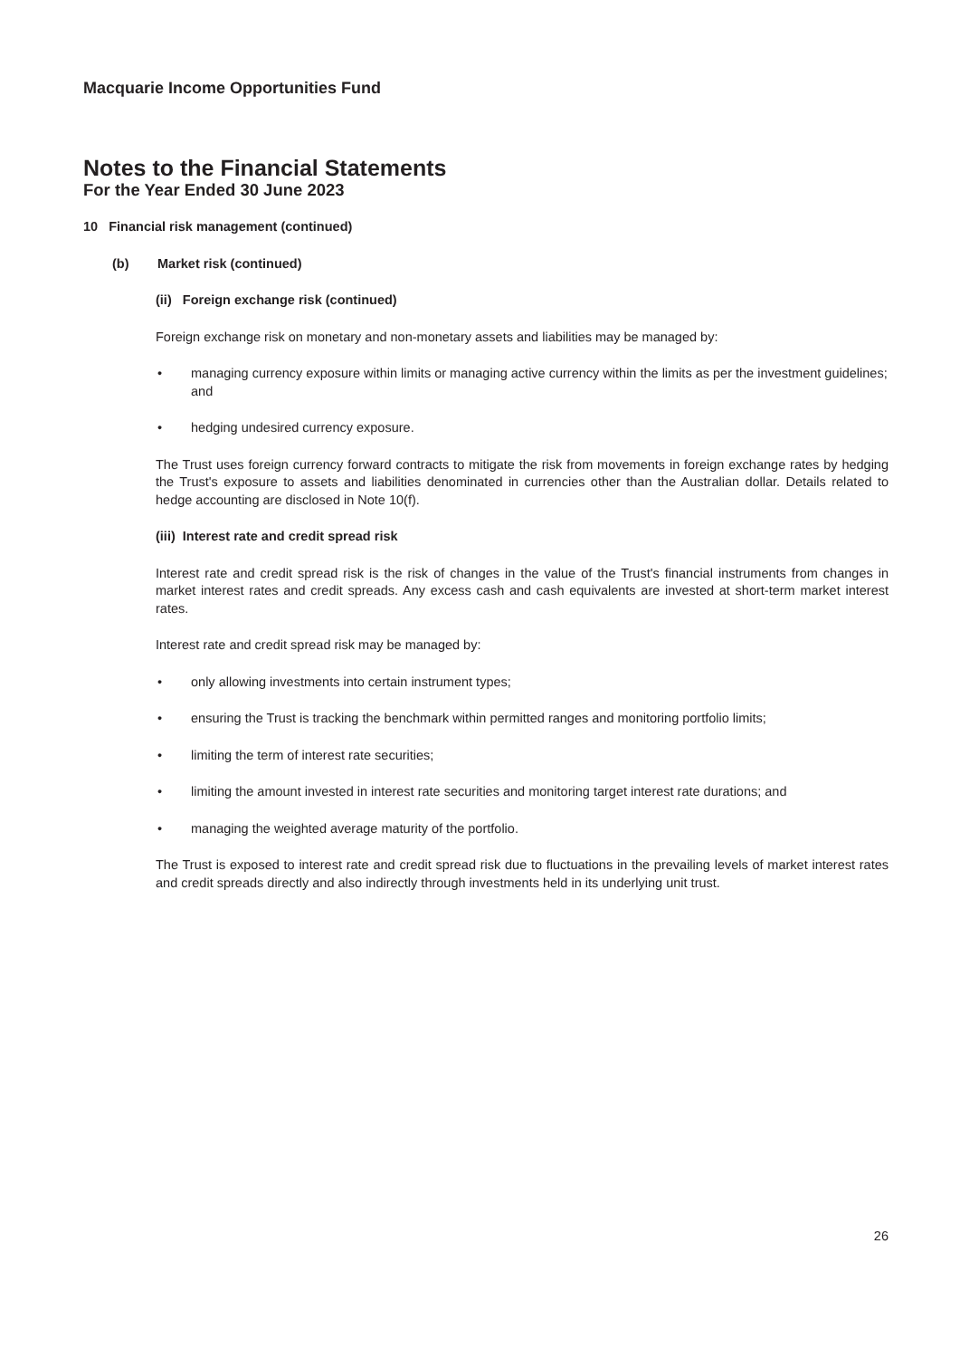Macquarie Income Opportunities Fund
Notes to the Financial Statements
For the Year Ended 30 June 2023
10 Financial risk management (continued)
(b) Market risk (continued)
(ii) Foreign exchange risk (continued)
Foreign exchange risk on monetary and non-monetary assets and liabilities may be managed by:
• managing currency exposure within limits or managing active currency within the limits as per the investment guidelines; and
• hedging undesired currency exposure.
The Trust uses foreign currency forward contracts to mitigate the risk from movements in foreign exchange rates by hedging the Trust's exposure to assets and liabilities denominated in currencies other than the Australian dollar. Details related to hedge accounting are disclosed in Note 10(f).
(iii) Interest rate and credit spread risk
Interest rate and credit spread risk is the risk of changes in the value of the Trust's financial instruments from changes in market interest rates and credit spreads. Any excess cash and cash equivalents are invested at short-term market interest rates.
Interest rate and credit spread risk may be managed by:
• only allowing investments into certain instrument types;
• ensuring the Trust is tracking the benchmark within permitted ranges and monitoring portfolio limits;
• limiting the term of interest rate securities;
• limiting the amount invested in interest rate securities and monitoring target interest rate durations; and
• managing the weighted average maturity of the portfolio.
The Trust is exposed to interest rate and credit spread risk due to fluctuations in the prevailing levels of market interest rates and credit spreads directly and also indirectly through investments held in its underlying unit trust.
26